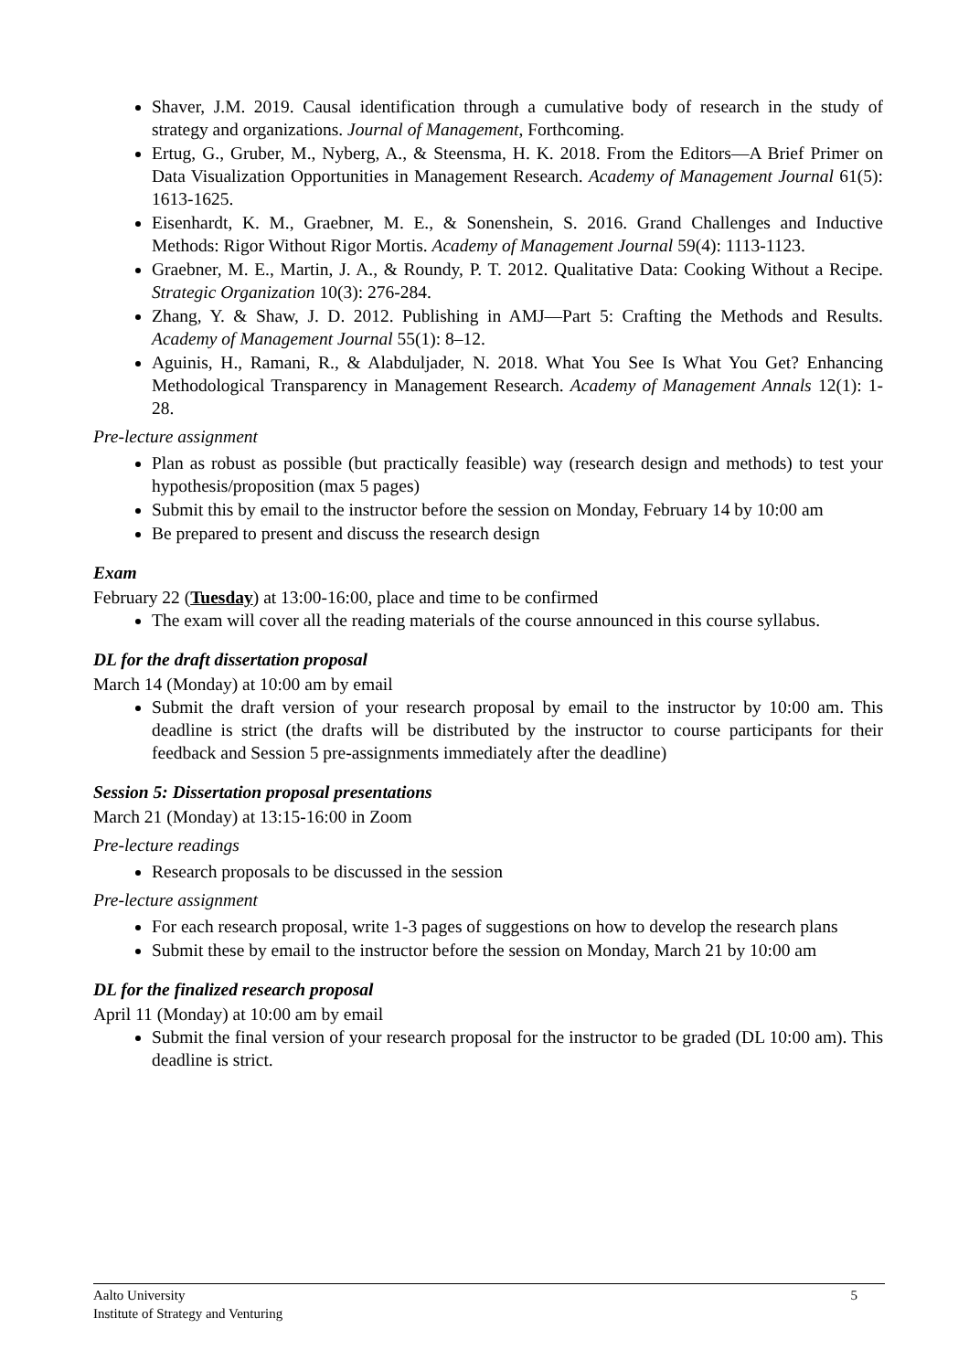Shaver, J.M. 2019. Causal identification through a cumulative body of research in the study of strategy and organizations. Journal of Management, Forthcoming.
Ertug, G., Gruber, M., Nyberg, A., & Steensma, H. K. 2018. From the Editors—A Brief Primer on Data Visualization Opportunities in Management Research. Academy of Management Journal 61(5): 1613-1625.
Eisenhardt, K. M., Graebner, M. E., & Sonenshein, S. 2016. Grand Challenges and Inductive Methods: Rigor Without Rigor Mortis. Academy of Management Journal 59(4): 1113-1123.
Graebner, M. E., Martin, J. A., & Roundy, P. T. 2012. Qualitative Data: Cooking Without a Recipe. Strategic Organization 10(3): 276-284.
Zhang, Y. & Shaw, J. D. 2012. Publishing in AMJ—Part 5: Crafting the Methods and Results. Academy of Management Journal 55(1): 8–12.
Aguinis, H., Ramani, R., & Alabduljader, N. 2018. What You See Is What You Get? Enhancing Methodological Transparency in Management Research. Academy of Management Annals 12(1): 1-28.
Pre-lecture assignment
Plan as robust as possible (but practically feasible) way (research design and methods) to test your hypothesis/proposition (max 5 pages)
Submit this by email to the instructor before the session on Monday, February 14 by 10:00 am
Be prepared to present and discuss the research design
Exam
February 22 (Tuesday) at 13:00-16:00, place and time to be confirmed
The exam will cover all the reading materials of the course announced in this course syllabus.
DL for the draft dissertation proposal
March 14 (Monday) at 10:00 am by email
Submit the draft version of your research proposal by email to the instructor by 10:00 am. This deadline is strict (the drafts will be distributed by the instructor to course participants for their feedback and Session 5 pre-assignments immediately after the deadline)
Session 5: Dissertation proposal presentations
March 21 (Monday) at 13:15-16:00 in Zoom
Pre-lecture readings
Research proposals to be discussed in the session
Pre-lecture assignment
For each research proposal, write 1-3 pages of suggestions on how to develop the research plans
Submit these by email to the instructor before the session on Monday, March 21 by 10:00 am
DL for the finalized research proposal
April 11 (Monday) at 10:00 am by email
Submit the final version of your research proposal for the instructor to be graded (DL 10:00 am). This deadline is strict.
Aalto University
5
Institute of Strategy and Venturing